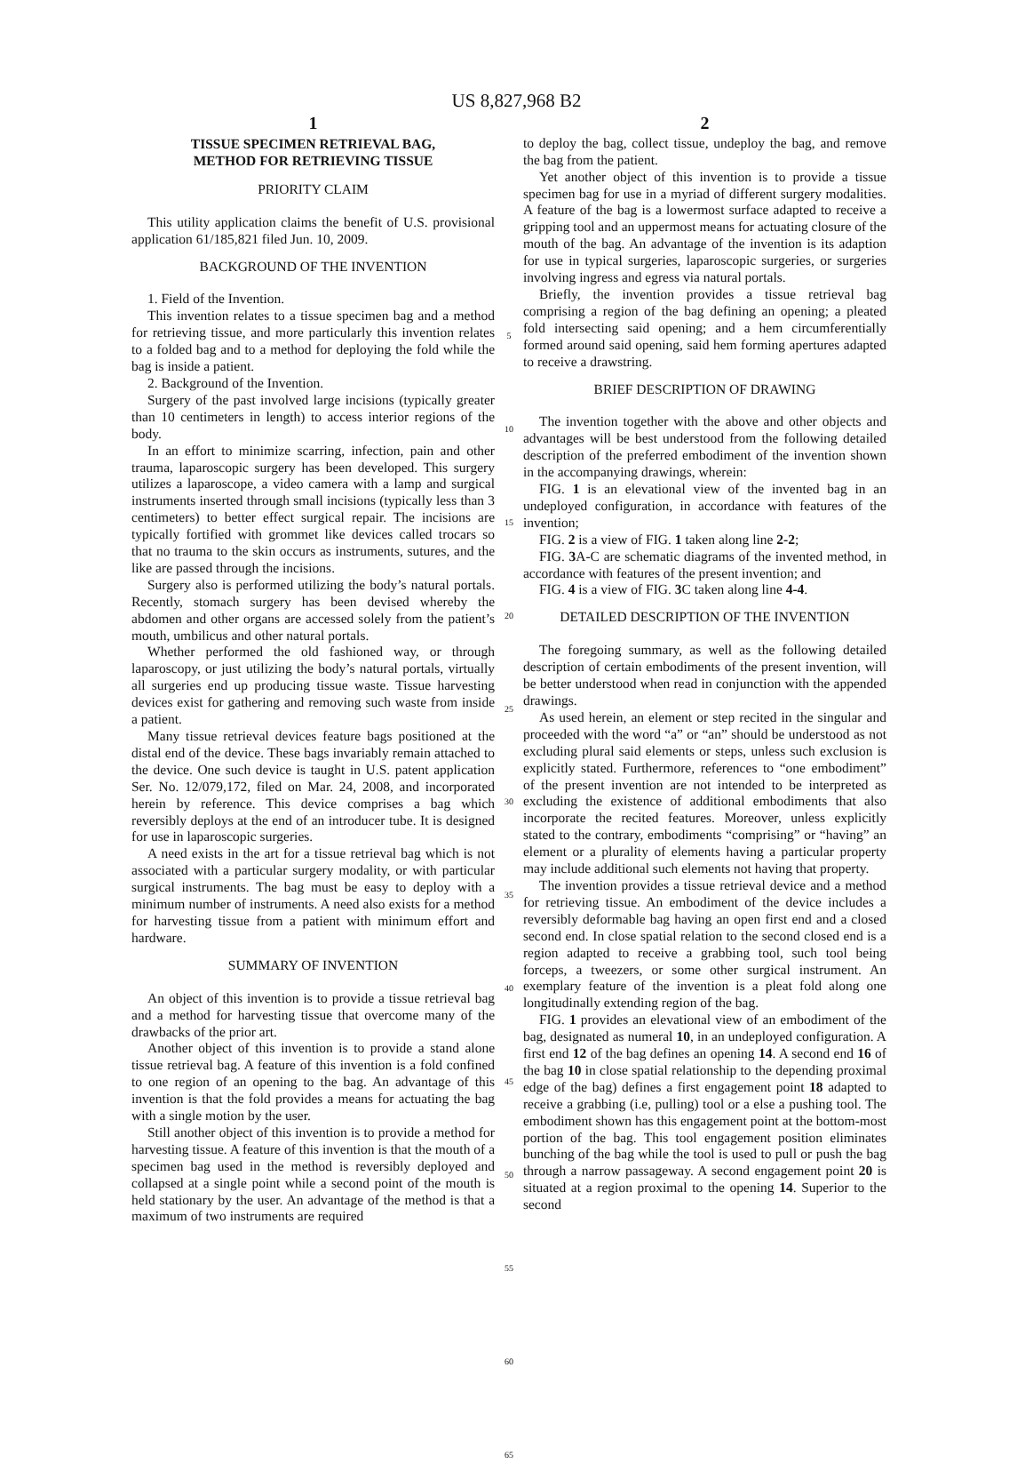US 8,827,968 B2
1
TISSUE SPECIMEN RETRIEVAL BAG,
METHOD FOR RETRIEVING TISSUE
PRIORITY CLAIM
This utility application claims the benefit of U.S. provisional application 61/185,821 filed Jun. 10, 2009.
BACKGROUND OF THE INVENTION
1. Field of the Invention.
This invention relates to a tissue specimen bag and a method for retrieving tissue, and more particularly this invention relates to a folded bag and to a method for deploying the fold while the bag is inside a patient.
2. Background of the Invention.
Surgery of the past involved large incisions (typically greater than 10 centimeters in length) to access interior regions of the body.
In an effort to minimize scarring, infection, pain and other trauma, laparoscopic surgery has been developed. This surgery utilizes a laparoscope, a video camera with a lamp and surgical instruments inserted through small incisions (typically less than 3 centimeters) to better effect surgical repair. The incisions are typically fortified with grommet like devices called trocars so that no trauma to the skin occurs as instruments, sutures, and the like are passed through the incisions.
Surgery also is performed utilizing the body’s natural portals. Recently, stomach surgery has been devised whereby the abdomen and other organs are accessed solely from the patient’s mouth, umbilicus and other natural portals.
Whether performed the old fashioned way, or through laparoscopy, or just utilizing the body’s natural portals, virtually all surgeries end up producing tissue waste. Tissue harvesting devices exist for gathering and removing such waste from inside a patient.
Many tissue retrieval devices feature bags positioned at the distal end of the device. These bags invariably remain attached to the device. One such device is taught in U.S. patent application Ser. No. 12/079,172, filed on Mar. 24, 2008, and incorporated herein by reference. This device comprises a bag which reversibly deploys at the end of an introducer tube. It is designed for use in laparoscopic surgeries.
A need exists in the art for a tissue retrieval bag which is not associated with a particular surgery modality, or with particular surgical instruments. The bag must be easy to deploy with a minimum number of instruments. A need also exists for a method for harvesting tissue from a patient with minimum effort and hardware.
SUMMARY OF INVENTION
An object of this invention is to provide a tissue retrieval bag and a method for harvesting tissue that overcome many of the drawbacks of the prior art.
Another object of this invention is to provide a stand alone tissue retrieval bag. A feature of this invention is a fold confined to one region of an opening to the bag. An advantage of this invention is that the fold provides a means for actuating the bag with a single motion by the user.
Still another object of this invention is to provide a method for harvesting tissue. A feature of this invention is that the mouth of a specimen bag used in the method is reversibly deployed and collapsed at a single point while a second point of the mouth is held stationary by the user. An advantage of the method is that a maximum of two instruments are required
5
10
15
20
25
30
35
40
45
50
55
60
65
2
to deploy the bag, collect tissue, undeploy the bag, and remove the bag from the patient.
Yet another object of this invention is to provide a tissue specimen bag for use in a myriad of different surgery modalities. A feature of the bag is a lowermost surface adapted to receive a gripping tool and an uppermost means for actuating closure of the mouth of the bag. An advantage of the invention is its adaption for use in typical surgeries, laparoscopic surgeries, or surgeries involving ingress and egress via natural portals.
Briefly, the invention provides a tissue retrieval bag comprising a region of the bag defining an opening; a pleated fold intersecting said opening; and a hem circumferentially formed around said opening, said hem forming apertures adapted to receive a drawstring.
BRIEF DESCRIPTION OF DRAWING
The invention together with the above and other objects and advantages will be best understood from the following detailed description of the preferred embodiment of the invention shown in the accompanying drawings, wherein:
FIG. 1 is an elevational view of the invented bag in an undeployed configuration, in accordance with features of the invention;
FIG. 2 is a view of FIG. 1 taken along line 2-2;
FIG. 3 A-C are schematic diagrams of the invented method, in accordance with features of the present invention; and
FIG. 4 is a view of FIG. 3 C taken along line 4-4.
DETAILED DESCRIPTION OF THE INVENTION
The foregoing summary, as well as the following detailed description of certain embodiments of the present invention, will be better understood when read in conjunction with the appended drawings.
As used herein, an element or step recited in the singular and proceeded with the word “a” or “an” should be understood as not excluding plural said elements or steps, unless such exclusion is explicitly stated. Furthermore, references to “one embodiment” of the present invention are not intended to be interpreted as excluding the existence of additional embodiments that also incorporate the recited features. Moreover, unless explicitly stated to the contrary, embodiments “comprising” or “having” an element or a plurality of elements having a particular property may include additional such elements not having that property.
The invention provides a tissue retrieval device and a method for retrieving tissue. An embodiment of the device includes a reversibly deformable bag having an open first end and a closed second end. In close spatial relation to the second closed end is a region adapted to receive a grabbing tool, such tool being forceps, a tweezers, or some other surgical instrument. An exemplary feature of the invention is a pleat fold along one longitudinally extending region of the bag.
FIG. 1 provides an elevational view of an embodiment of the bag, designated as numeral 10, in an undeployed configuration. A first end 12 of the bag defines an opening 14. A second end 16 of the bag 10 in close spatial relationship to the depending proximal edge of the bag) defines a first engagement point 18 adapted to receive a grabbing (i.e, pulling) tool or a else a pushing tool. The embodiment shown has this engagement point at the bottom-most portion of the bag. This tool engagement position eliminates bunching of the bag while the tool is used to pull or push the bag through a narrow passageway. A second engagement point 20 is situated at a region proximal to the opening 14. Superior to the second